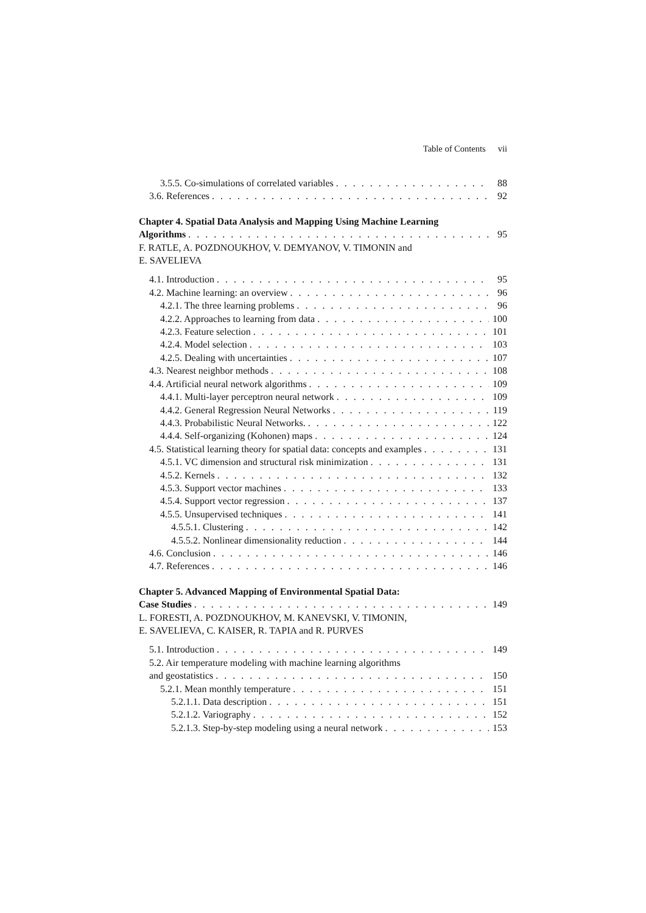Table of Contents vii
3.5.5. Co-simulations of correlated variables 88
3.6. References 92
Chapter 4. Spatial Data Analysis and Mapping Using Machine Learning
Algorithms 95
F. RATLE, A. POZDNOUKHOV, V. DEMYANOV, V. TIMONIN and
E. SAVELIEVA
4.1. Introduction 95
4.2. Machine learning: an overview 96
4.2.1. The three learning problems 96
4.2.2. Approaches to learning from data 100
4.2.3. Feature selection 101
4.2.4. Model selection 103
4.2.5. Dealing with uncertainties 107
4.3. Nearest neighbor methods 108
4.4. Artificial neural network algorithms 109
4.4.1. Multi-layer perceptron neural network 109
4.4.2. General Regression Neural Networks 119
4.4.3. Probabilistic Neural Networks. 122
4.4.4. Self-organizing (Kohonen) maps 124
4.5. Statistical learning theory for spatial data: concepts and examples 131
4.5.1. VC dimension and structural risk minimization 131
4.5.2. Kernels 132
4.5.3. Support vector machines 133
4.5.4. Support vector regression 137
4.5.5. Unsupervised techniques 141
4.5.5.1. Clustering 142
4.5.5.2. Nonlinear dimensionality reduction 144
4.6. Conclusion 146
4.7. References 146
Chapter 5. Advanced Mapping of Environmental Spatial Data:
Case Studies 149
L. FORESTI, A. POZDNOUKHOV, M. KANEVSKI, V. TIMONIN,
E. SAVELIEVA, C. KAISER, R. TAPIA and R. PURVES
5.1. Introduction 149
5.2. Air temperature modeling with machine learning algorithms
and geostatistics 150
5.2.1. Mean monthly temperature 151
5.2.1.1. Data description 151
5.2.1.2. Variography 152
5.2.1.3. Step-by-step modeling using a neural network 153